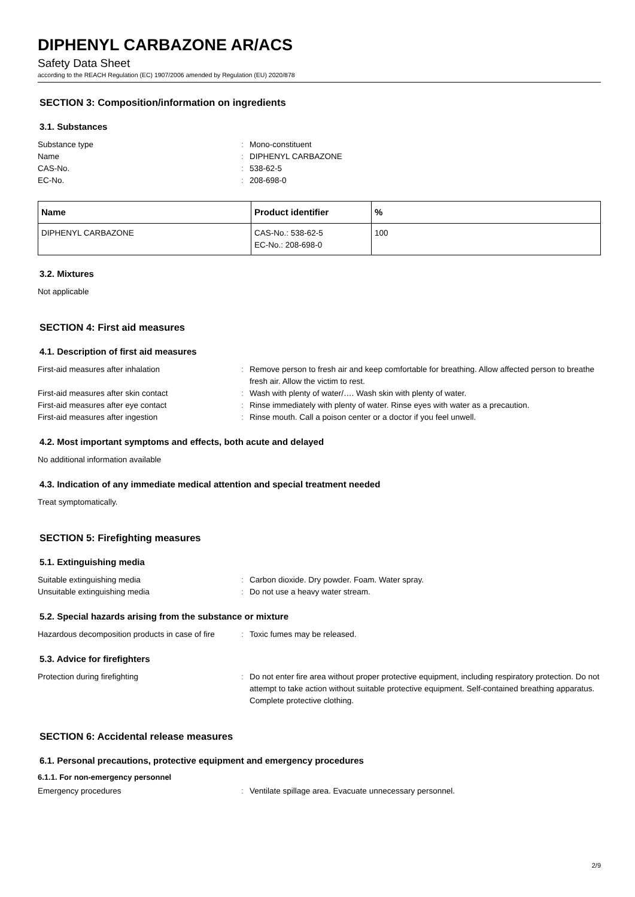DIPHENYL CARBAZONE AR/ACS
Safety Data Sheet
according to the REACH Regulation (EC) 1907/2006 amended by Regulation (EU) 2020/878
SECTION 3: Composition/information on ingredients
3.1. Substances
Substance type: Mono-constituent Name: DIPHENYL CARBAZONE CAS-No.: 538-62-5 EC-No.: 208-698-0
| Name | Product identifier | % |
| --- | --- | --- |
| DIPHENYL CARBAZONE | CAS-No.: 538-62-5 EC-No.: 208-698-0 | 100 |
3.2. Mixtures
Not applicable
SECTION 4: First aid measures
4.1. Description of first aid measures
First-aid measures after inhalation: Remove person to fresh air and keep comfortable for breathing. Allow affected person to breathe fresh air. Allow the victim to rest. First-aid measures after skin contact: Wash with plenty of water/…. Wash skin with plenty of water. First-aid measures after eye contact: Rinse immediately with plenty of water. Rinse eyes with water as a precaution. First-aid measures after ingestion: Rinse mouth. Call a poison center or a doctor if you feel unwell.
4.2. Most important symptoms and effects, both acute and delayed
No additional information available
4.3. Indication of any immediate medical attention and special treatment needed
Treat symptomatically.
SECTION 5: Firefighting measures
5.1. Extinguishing media
Suitable extinguishing media: Carbon dioxide. Dry powder. Foam. Water spray. Unsuitable extinguishing media: Do not use a heavy water stream.
5.2. Special hazards arising from the substance or mixture
Hazardous decomposition products in case of fire: Toxic fumes may be released.
5.3. Advice for firefighters
Protection during firefighting: Do not enter fire area without proper protective equipment, including respiratory protection. Do not attempt to take action without suitable protective equipment. Self-contained breathing apparatus. Complete protective clothing.
SECTION 6: Accidental release measures
6.1. Personal precautions, protective equipment and emergency procedures
6.1.1. For non-emergency personnel
Emergency procedures: Ventilate spillage area. Evacuate unnecessary personnel.
2/9